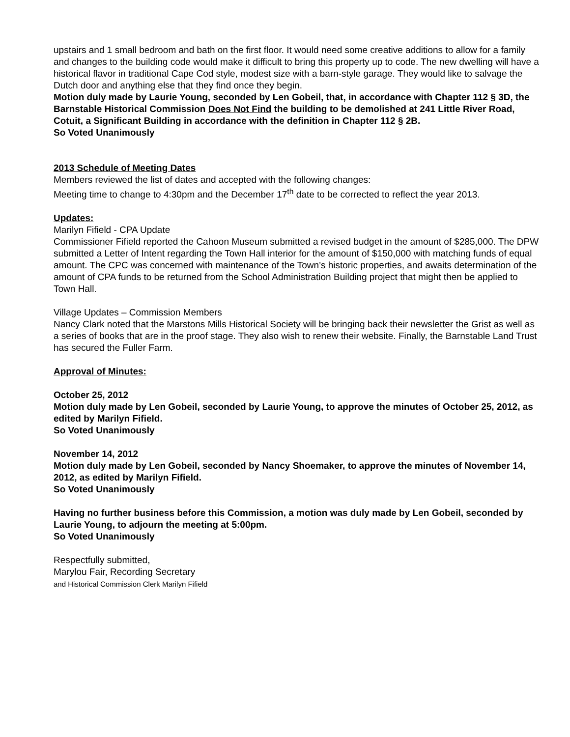upstairs and 1 small bedroom and bath on the first floor. It would need some creative additions to allow for a family and changes to the building code would make it difficult to bring this property up to code. The new dwelling will have a historical flavor in traditional Cape Cod style, modest size with a barn-style garage. They would like to salvage the Dutch door and anything else that they find once they begin.
Motion duly made by Laurie Young, seconded by Len Gobeil, that, in accordance with Chapter 112 § 3D, the Barnstable Historical Commission Does Not Find the building to be demolished at 241 Little River Road, Cotuit, a Significant Building in accordance with the definition in Chapter 112 § 2B.
So Voted Unanimously
2013 Schedule of Meeting Dates
Members reviewed the list of dates and accepted with the following changes:
Meeting time to change to 4:30pm and the December 17<sup>th</sup> date to be corrected to reflect the year 2013.
Updates:
Marilyn Fifield - CPA Update
Commissioner Fifield reported the Cahoon Museum submitted a revised budget in the amount of $285,000. The DPW submitted a Letter of Intent regarding the Town Hall interior for the amount of $150,000 with matching funds of equal amount. The CPC was concerned with maintenance of the Town’s historic properties, and awaits determination of the amount of CPA funds to be returned from the School Administration Building project that might then be applied to Town Hall.
Village Updates – Commission Members
Nancy Clark noted that the Marstons Mills Historical Society will be bringing back their newsletter the Grist as well as a series of books that are in the proof stage. They also wish to renew their website. Finally, the Barnstable Land Trust has secured the Fuller Farm.
Approval of Minutes:
October 25, 2012
Motion duly made by Len Gobeil, seconded by Laurie Young, to approve the minutes of October 25, 2012, as edited by Marilyn Fifield.
So Voted Unanimously
November 14, 2012
Motion duly made by Len Gobeil, seconded by Nancy Shoemaker, to approve the minutes of November 14, 2012, as edited by Marilyn Fifield.
So Voted Unanimously
Having no further business before this Commission, a motion was duly made by Len Gobeil, seconded by Laurie Young, to adjourn the meeting at 5:00pm.
So Voted Unanimously
Respectfully submitted,
Marylou Fair, Recording Secretary
and Historical Commission Clerk Marilyn Fifield